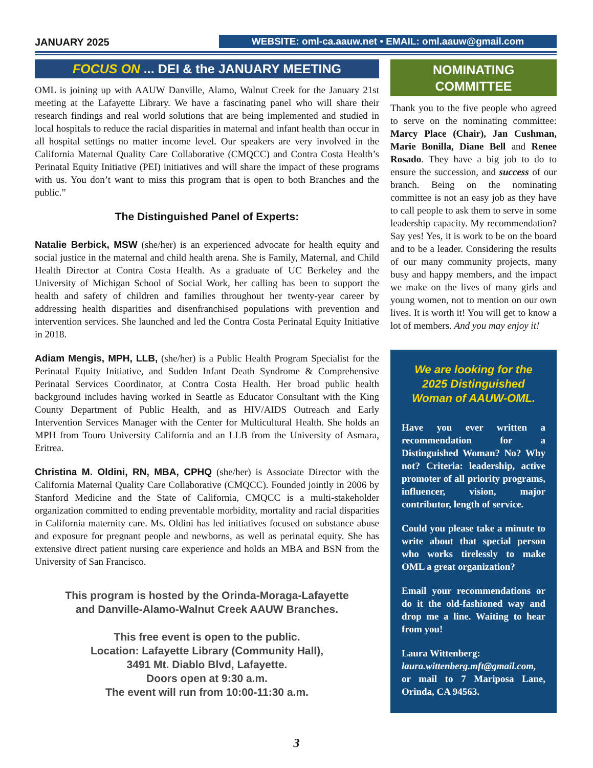JANUARY 2025
WEBSITE: oml-ca.aauw.net • EMAIL: oml.aauw@gmail.com
FOCUS ON ... DEI & the JANUARY MEETING
OML is joining up with AAUW Danville, Alamo, Walnut Creek for the January 21st meeting at the Lafayette Library. We have a fascinating panel who will share their research findings and real world solutions that are being implemented and studied in local hospitals to reduce the racial disparities in maternal and infant health than occur in all hospital settings no matter income level. Our speakers are very involved in the California Maternal Quality Care Collaborative (CMQCC) and Contra Costa Health’s Perinatal Equity Initiative (PEI) initiatives and will share the impact of these programs with us. You don’t want to miss this program that is open to both Branches and the public.”
The Distinguished Panel of Experts:
Natalie Berbick, MSW (she/her) is an experienced advocate for health equity and social justice in the maternal and child health arena. She is Family, Maternal, and Child Health Director at Contra Costa Health. As a graduate of UC Berkeley and the University of Michigan School of Social Work, her calling has been to support the health and safety of children and families throughout her twenty-year career by addressing health disparities and disenfranchised populations with prevention and intervention services. She launched and led the Contra Costa Perinatal Equity Initiative in 2018.
Adiam Mengis, MPH, LLB, (she/her) is a Public Health Program Specialist for the Perinatal Equity Initiative, and Sudden Infant Death Syndrome & Comprehensive Perinatal Services Coordinator, at Contra Costa Health. Her broad public health background includes having worked in Seattle as Educator Consultant with the King County Department of Public Health, and as HIV/AIDS Outreach and Early Intervention Services Manager with the Center for Multicultural Health. She holds an MPH from Touro University California and an LLB from the University of Asmara, Eritrea.
Christina M. Oldini, RN, MBA, CPHQ (she/her) is Associate Director with the California Maternal Quality Care Collaborative (CMQCC). Founded jointly in 2006 by Stanford Medicine and the State of California, CMQCC is a multi-stakeholder organization committed to ending preventable morbidity, mortality and racial disparities in California maternity care. Ms. Oldini has led initiatives focused on substance abuse and exposure for pregnant people and newborns, as well as perinatal equity. She has extensive direct patient nursing care experience and holds an MBA and BSN from the University of San Francisco.
This program is hosted by the Orinda-Moraga-Lafayette
and Danville-Alamo-Walnut Creek AAUW Branches.
This free event is open to the public.
Location: Lafayette Library (Community Hall),
3491 Mt. Diablo Blvd, Lafayette.
Doors open at 9:30 a.m.
The event will run from 10:00-11:30 a.m.
NOMINATING
COMMITTEE
Thank you to the five people who agreed to serve on the nominating committee: Marcy Place (Chair), Jan Cushman, Marie Bonilla, Diane Bell and Renee Rosado. They have a big job to do to ensure the succession, and success of our branch. Being on the nominating committee is not an easy job as they have to call people to ask them to serve in some leadership capacity. My recommendation? Say yes! Yes, it is work to be on the board and to be a leader. Considering the results of our many community projects, many busy and happy members, and the impact we make on the lives of many girls and young women, not to mention on our own lives. It is worth it! You will get to know a lot of members. And you may enjoy it!
We are looking for the
2025 Distinguished
Woman of AAUW-OML.
Have you ever written a recommendation for a Distinguished Woman? No? Why not? Criteria: leadership, active promoter of all priority programs, influencer, vision, major contributor, length of service.
Could you please take a minute to write about that special person who works tirelessly to make OML a great organization?
Email your recommendations or do it the old-fashioned way and drop me a line. Waiting to hear from you!
Laura Wittenberg:
laura.wittenberg.mft@gmail.com, or mail to 7 Mariposa Lane, Orinda, CA 94563.
3